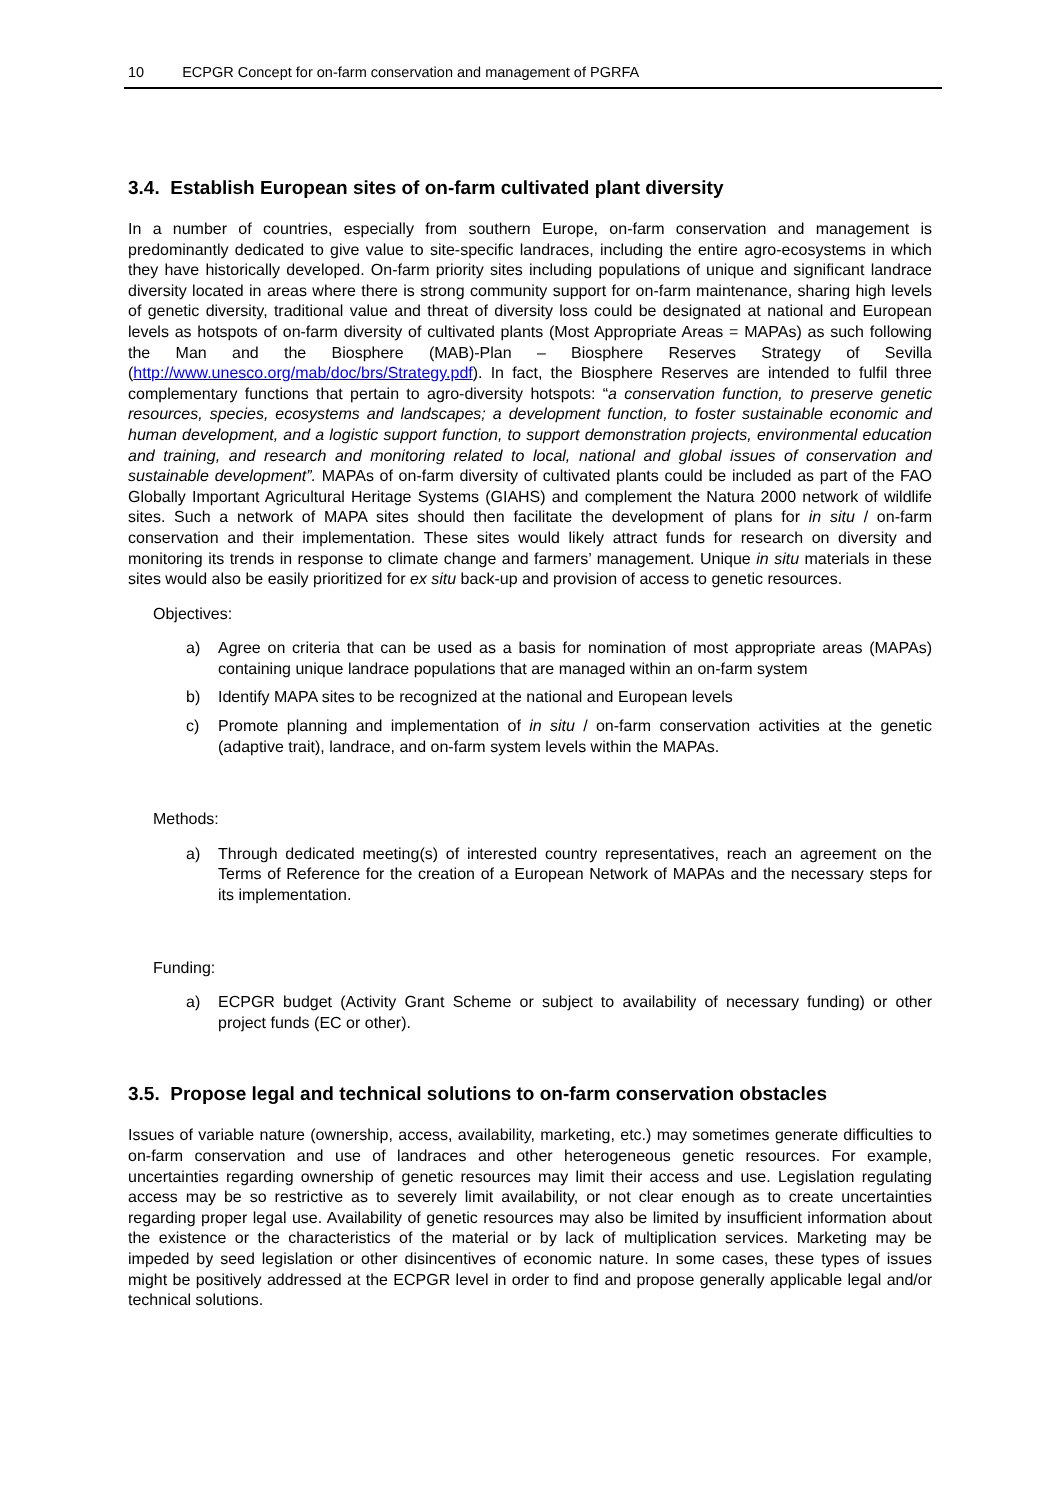10 ECPGR Concept for on-farm conservation and management of PGRFA
3.4. Establish European sites of on-farm cultivated plant diversity
In a number of countries, especially from southern Europe, on-farm conservation and management is predominantly dedicated to give value to site-specific landraces, including the entire agro-ecosystems in which they have historically developed. On-farm priority sites including populations of unique and significant landrace diversity located in areas where there is strong community support for on-farm maintenance, sharing high levels of genetic diversity, traditional value and threat of diversity loss could be designated at national and European levels as hotspots of on-farm diversity of cultivated plants (Most Appropriate Areas = MAPAs) as such following the Man and the Biosphere (MAB)-Plan – Biosphere Reserves Strategy of Sevilla (http://www.unesco.org/mab/doc/brs/Strategy.pdf). In fact, the Biosphere Reserves are intended to fulfil three complementary functions that pertain to agro-diversity hotspots: “a conservation function, to preserve genetic resources, species, ecosystems and landscapes; a development function, to foster sustainable economic and human development, and a logistic support function, to support demonstration projects, environmental education and training, and research and monitoring related to local, national and global issues of conservation and sustainable development”. MAPAs of on-farm diversity of cultivated plants could be included as part of the FAO Globally Important Agricultural Heritage Systems (GIAHS) and complement the Natura 2000 network of wildlife sites. Such a network of MAPA sites should then facilitate the development of plans for in situ / on-farm conservation and their implementation. These sites would likely attract funds for research on diversity and monitoring its trends in response to climate change and farmers’ management. Unique in situ materials in these sites would also be easily prioritized for ex situ back-up and provision of access to genetic resources.
Objectives:
a) Agree on criteria that can be used as a basis for nomination of most appropriate areas (MAPAs) containing unique landrace populations that are managed within an on-farm system
b) Identify MAPA sites to be recognized at the national and European levels
c) Promote planning and implementation of in situ / on-farm conservation activities at the genetic (adaptive trait), landrace, and on-farm system levels within the MAPAs.
Methods:
a) Through dedicated meeting(s) of interested country representatives, reach an agreement on the Terms of Reference for the creation of a European Network of MAPAs and the necessary steps for its implementation.
Funding:
a) ECPGR budget (Activity Grant Scheme or subject to availability of necessary funding) or other project funds (EC or other).
3.5. Propose legal and technical solutions to on-farm conservation obstacles
Issues of variable nature (ownership, access, availability, marketing, etc.) may sometimes generate difficulties to on-farm conservation and use of landraces and other heterogeneous genetic resources. For example, uncertainties regarding ownership of genetic resources may limit their access and use. Legislation regulating access may be so restrictive as to severely limit availability, or not clear enough as to create uncertainties regarding proper legal use. Availability of genetic resources may also be limited by insufficient information about the existence or the characteristics of the material or by lack of multiplication services. Marketing may be impeded by seed legislation or other disincentives of economic nature. In some cases, these types of issues might be positively addressed at the ECPGR level in order to find and propose generally applicable legal and/or technical solutions.